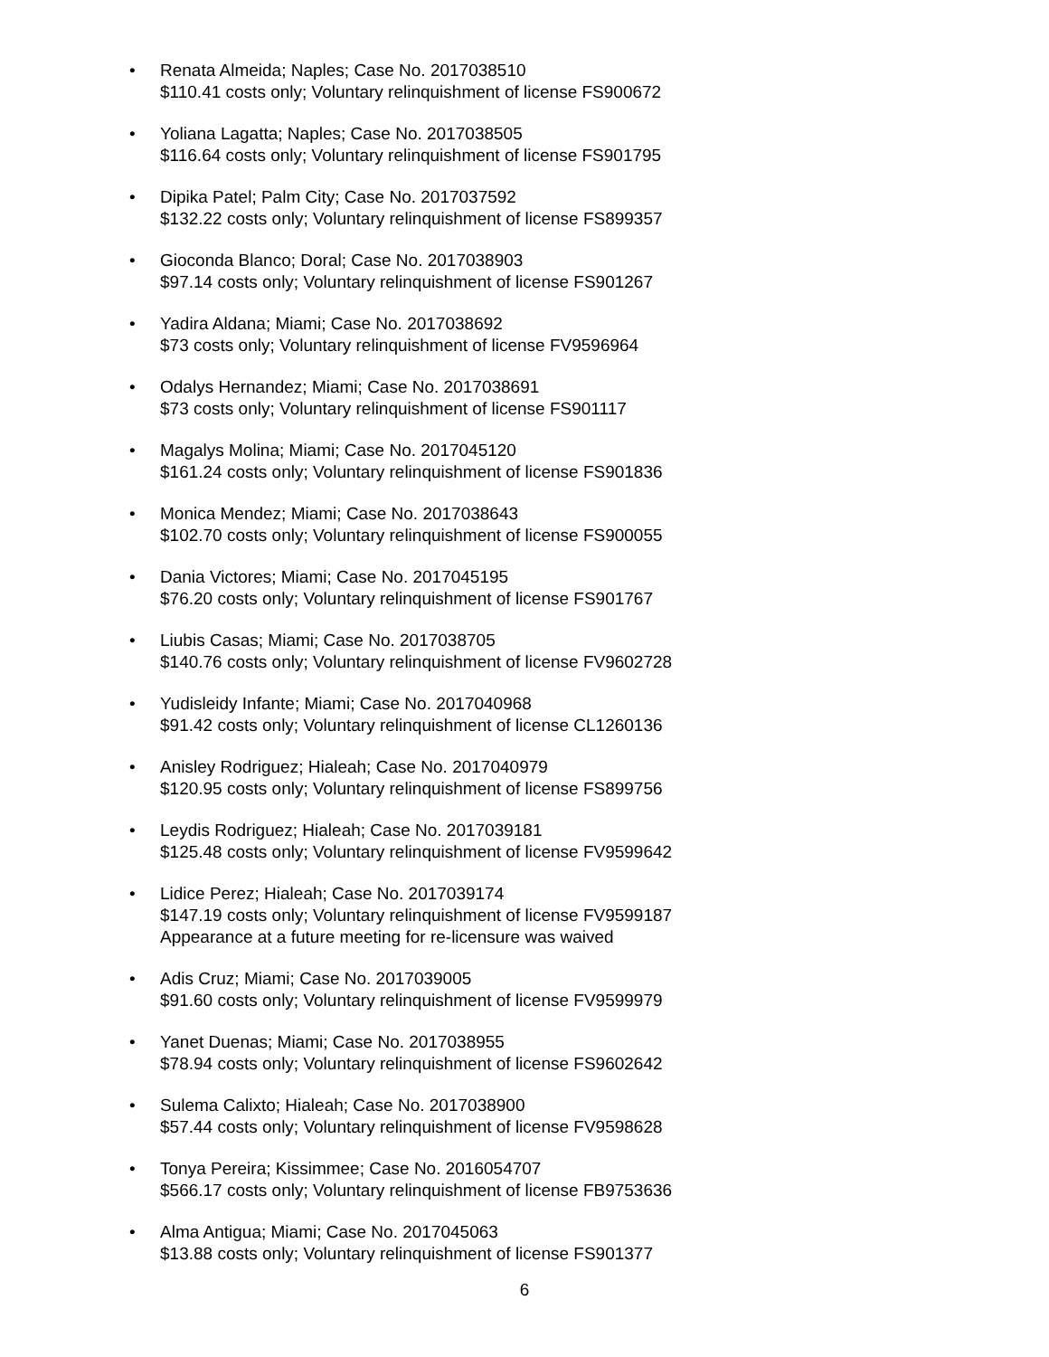• Renata Almeida; Naples; Case No. 2017038510
$110.41 costs only; Voluntary relinquishment of license FS900672
• Yoliana Lagatta; Naples; Case No. 2017038505
$116.64 costs only; Voluntary relinquishment of license FS901795
• Dipika Patel; Palm City; Case No. 2017037592
$132.22 costs only; Voluntary relinquishment of license FS899357
• Gioconda Blanco; Doral; Case No. 2017038903
$97.14 costs only; Voluntary relinquishment of license FS901267
• Yadira Aldana; Miami; Case No. 2017038692
$73 costs only; Voluntary relinquishment of license FV9596964
• Odalys Hernandez; Miami; Case No. 2017038691
$73 costs only; Voluntary relinquishment of license FS901117
• Magalys Molina; Miami; Case No. 2017045120
$161.24 costs only; Voluntary relinquishment of license FS901836
• Monica Mendez; Miami; Case No. 2017038643
$102.70 costs only; Voluntary relinquishment of license FS900055
• Dania Victores; Miami; Case No. 2017045195
$76.20 costs only; Voluntary relinquishment of license FS901767
• Liubis Casas; Miami; Case No. 2017038705
$140.76 costs only; Voluntary relinquishment of license FV9602728
• Yudisleidy Infante; Miami; Case No. 2017040968
$91.42 costs only; Voluntary relinquishment of license CL1260136
• Anisley Rodriguez; Hialeah; Case No. 2017040979
$120.95 costs only; Voluntary relinquishment of license FS899756
• Leydis Rodriguez; Hialeah; Case No. 2017039181
$125.48 costs only; Voluntary relinquishment of license FV9599642
• Lidice Perez; Hialeah; Case No. 2017039174
$147.19 costs only; Voluntary relinquishment of license FV9599187
Appearance at a future meeting for re-licensure was waived
• Adis Cruz; Miami; Case No. 2017039005
$91.60 costs only; Voluntary relinquishment of license FV9599979
• Yanet Duenas; Miami; Case No. 2017038955
$78.94 costs only; Voluntary relinquishment of license FS9602642
• Sulema Calixto; Hialeah; Case No. 2017038900
$57.44 costs only; Voluntary relinquishment of license FV9598628
• Tonya Pereira; Kissimmee; Case No. 2016054707
$566.17 costs only; Voluntary relinquishment of license FB9753636
• Alma Antigua; Miami; Case No. 2017045063
$13.88 costs only; Voluntary relinquishment of license FS901377
6